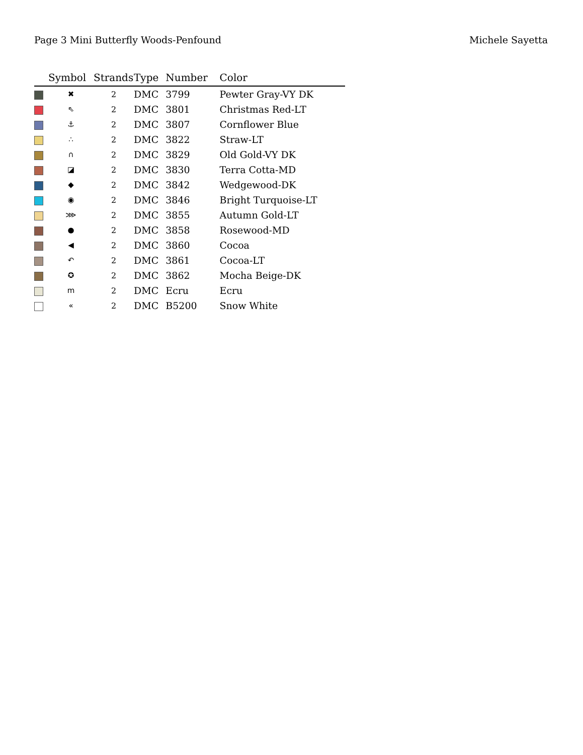Page 3 Mini Butterfly Woods-Penfound Michele Sayetta
| | Symbol | Strands | Type | Number | Color |
| --- | --- | --- | --- | --- | --- |
| | ✖ | 2 | DMC | 3799 | Pewter Gray-VY DK |
| | ⇖ | 2 | DMC | 3801 | Christmas Red-LT |
| | ⚓ | 2 | DMC | 3807 | Cornflower Blue |
| | ∴ | 2 | DMC | 3822 | Straw-LT |
| | ∩ | 2 | DMC | 3829 | Old Gold-VY DK |
| | ◪ | 2 | DMC | 3830 | Terra Cotta-MD |
| | ◆ | 2 | DMC | 3842 | Wedgewood-DK |
| | ◉ | 2 | DMC | 3846 | Bright Turquoise-LT |
| | ⋙ | 2 | DMC | 3855 | Autumn Gold-LT |
| | ● | 2 | DMC | 3858 | Rosewood-MD |
| | ◀ | 2 | DMC | 3860 | Cocoa |
| | ↶ | 2 | DMC | 3861 | Cocoa-LT |
| | ✪ | 2 | DMC | 3862 | Mocha Beige-DK |
| | m | 2 | DMC | Ecru | Ecru |
| | « | 2 | DMC | B5200 | Snow White |